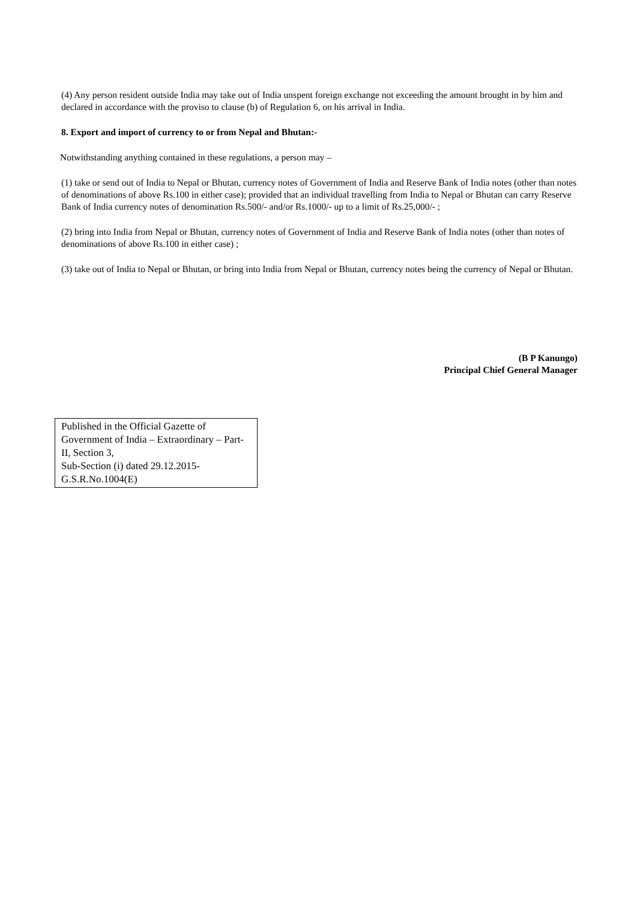(4) Any person resident outside India may take out of India unspent foreign exchange not exceeding the amount brought in by him and declared in accordance with the proviso to clause (b) of Regulation 6, on his arrival in India.
8. Export and import of currency to or from Nepal and Bhutan:-
Notwithstanding anything contained in these regulations, a person may –
(1) take or send out of India to Nepal or Bhutan, currency notes of Government of India and Reserve Bank of India notes (other than notes of denominations of above Rs.100 in either case); provided that an individual travelling from India to Nepal or Bhutan can carry Reserve Bank of India currency notes of denomination Rs.500/- and/or Rs.1000/- up to a limit of Rs.25,000/- ;
(2) bring into India from Nepal or Bhutan, currency notes of Government of India and Reserve Bank of India notes (other than notes of denominations of above Rs.100 in either case) ;
(3) take out of India to Nepal or Bhutan, or bring into India from Nepal or Bhutan, currency notes being the currency of Nepal or Bhutan.
(B P Kanungo)
Principal Chief General Manager
Published in the Official Gazette of Government of India – Extraordinary – Part-II, Section 3,
Sub-Section (i) dated 29.12.2015-
G.S.R.No.1004(E)